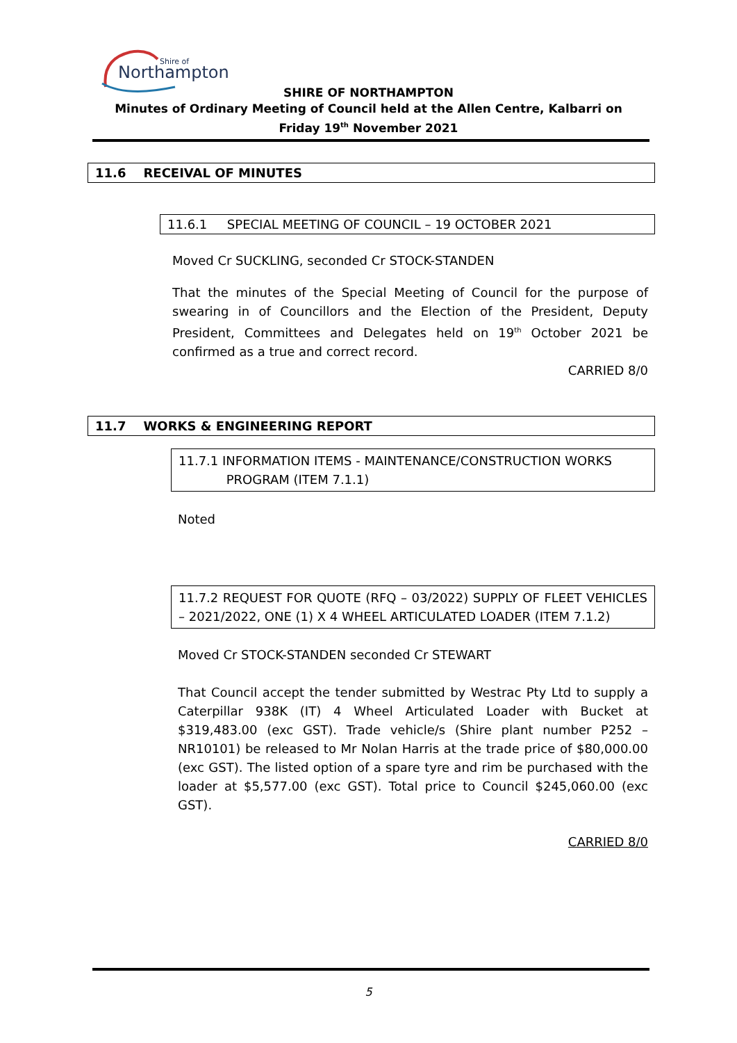Shire of
Northampton
SHIRE OF NORTHAMPTON
Minutes of Ordinary Meeting of Council held at the Allen Centre, Kalbarri on
Friday 19<sup>th</sup> November 2021
11.6 RECEIVAL OF MINUTES
11.6.1 SPECIAL MEETING OF COUNCIL – 19 OCTOBER 2021
Moved Cr SUCKLING, seconded Cr STOCK-STANDEN
That the minutes of the Special Meeting of Council for the purpose of swearing in of Councillors and the Election of the President, Deputy President, Committees and Delegates held on 19<sup>th</sup> October 2021 be confirmed as a true and correct record.
CARRIED 8/0
11.7 WORKS & ENGINEERING REPORT
11.7.1 INFORMATION ITEMS - MAINTENANCE/CONSTRUCTION WORKS
PROGRAM (ITEM 7.1.1)
Noted
11.7.2 REQUEST FOR QUOTE (RFQ – 03/2022) SUPPLY OF FLEET VEHICLES – 2021/2022, ONE (1) X 4 WHEEL ARTICULATED LOADER (ITEM 7.1.2)
Moved Cr STOCK-STANDEN seconded Cr STEWART
That Council accept the tender submitted by Westrac Pty Ltd to supply a Caterpillar 938K (IT) 4 Wheel Articulated Loader with Bucket at $319,483.00 (exc GST). Trade vehicle/s (Shire plant number P252 – NR10101) be released to Mr Nolan Harris at the trade price of $80,000.00 (exc GST). The listed option of a spare tyre and rim be purchased with the loader at $5,577.00 (exc GST). Total price to Council $245,060.00 (exc GST).
CARRIED 8/0
5